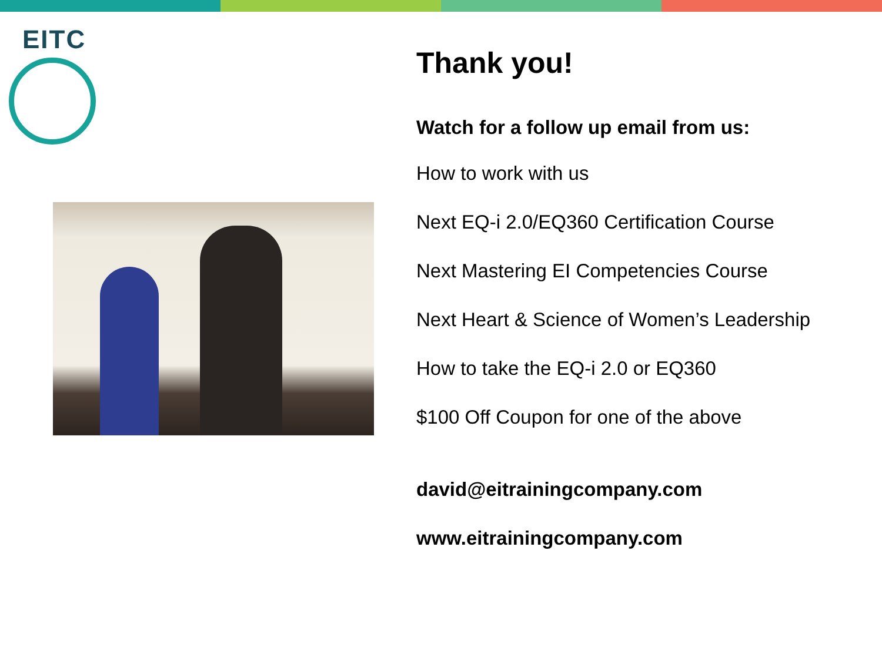EITC
Thank you!
Watch for a follow up email from us:
How to work with us
Next EQ-i 2.0/EQ360 Certification Course
Next Mastering EI Competencies Course
Next Heart & Science of Women’s Leadership
How to take the EQ-i 2.0 or EQ360
$100 Off Coupon for one of the above
david@eitrainingcompany.com
www.eitrainingcompany.com